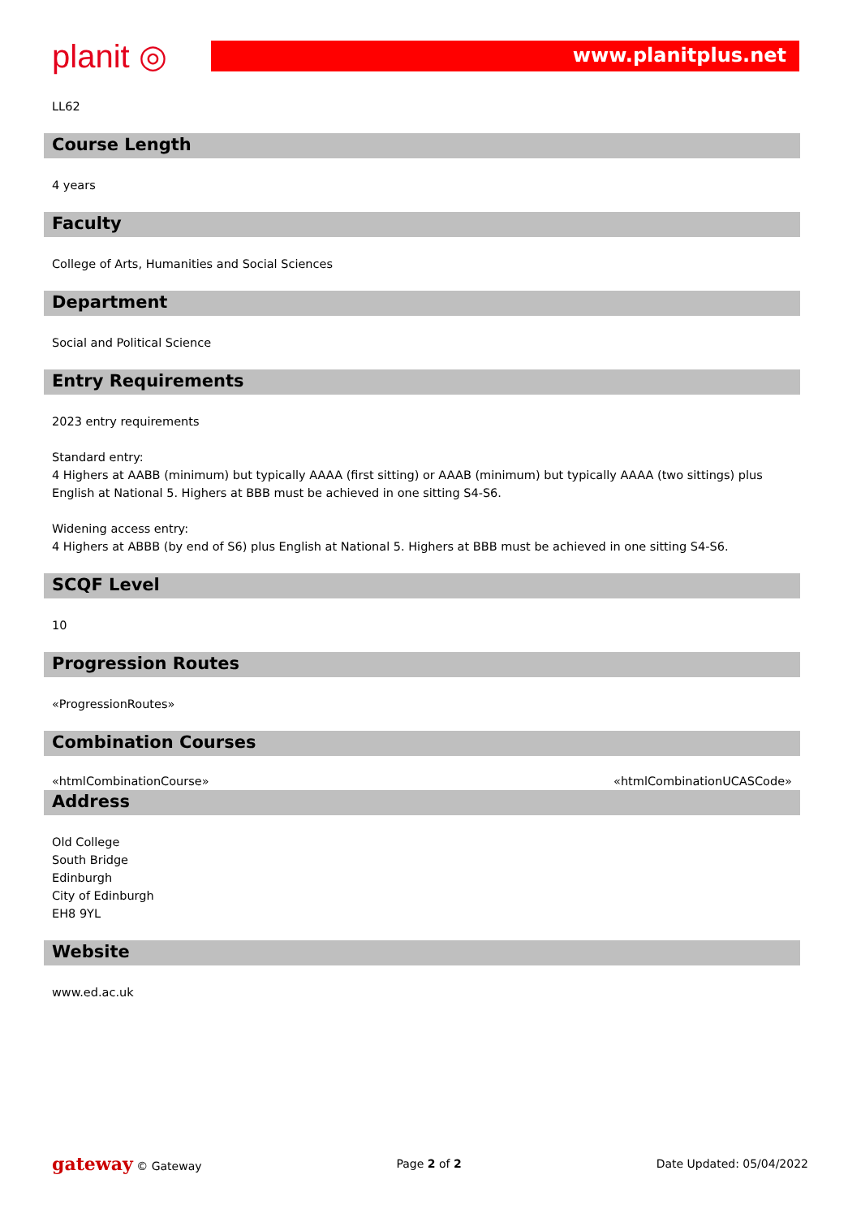planit ◎
www.planitplus.net
LL62
Course Length
4 years
Faculty
College of Arts, Humanities and Social Sciences
Department
Social and Political Science
Entry Requirements
2023 entry requirements
Standard entry:
4 Highers at AABB (minimum) but typically AAAA (first sitting) or AAAB (minimum) but typically AAAA (two sittings) plus English at National 5. Highers at BBB must be achieved in one sitting S4-S6.
Widening access entry:
4 Highers at ABBB (by end of S6) plus English at National 5. Highers at BBB must be achieved in one sitting S4-S6.
SCQF Level
10
Progression Routes
«ProgressionRoutes»
Combination Courses
«htmlCombinationCourse» «htmlCombinationUCASCode»
Address
Old College
South Bridge
Edinburgh
City of Edinburgh
EH8 9YL
Website
www.ed.ac.uk
gateway © Gateway Page 2 of 2 Date Updated: 05/04/2022